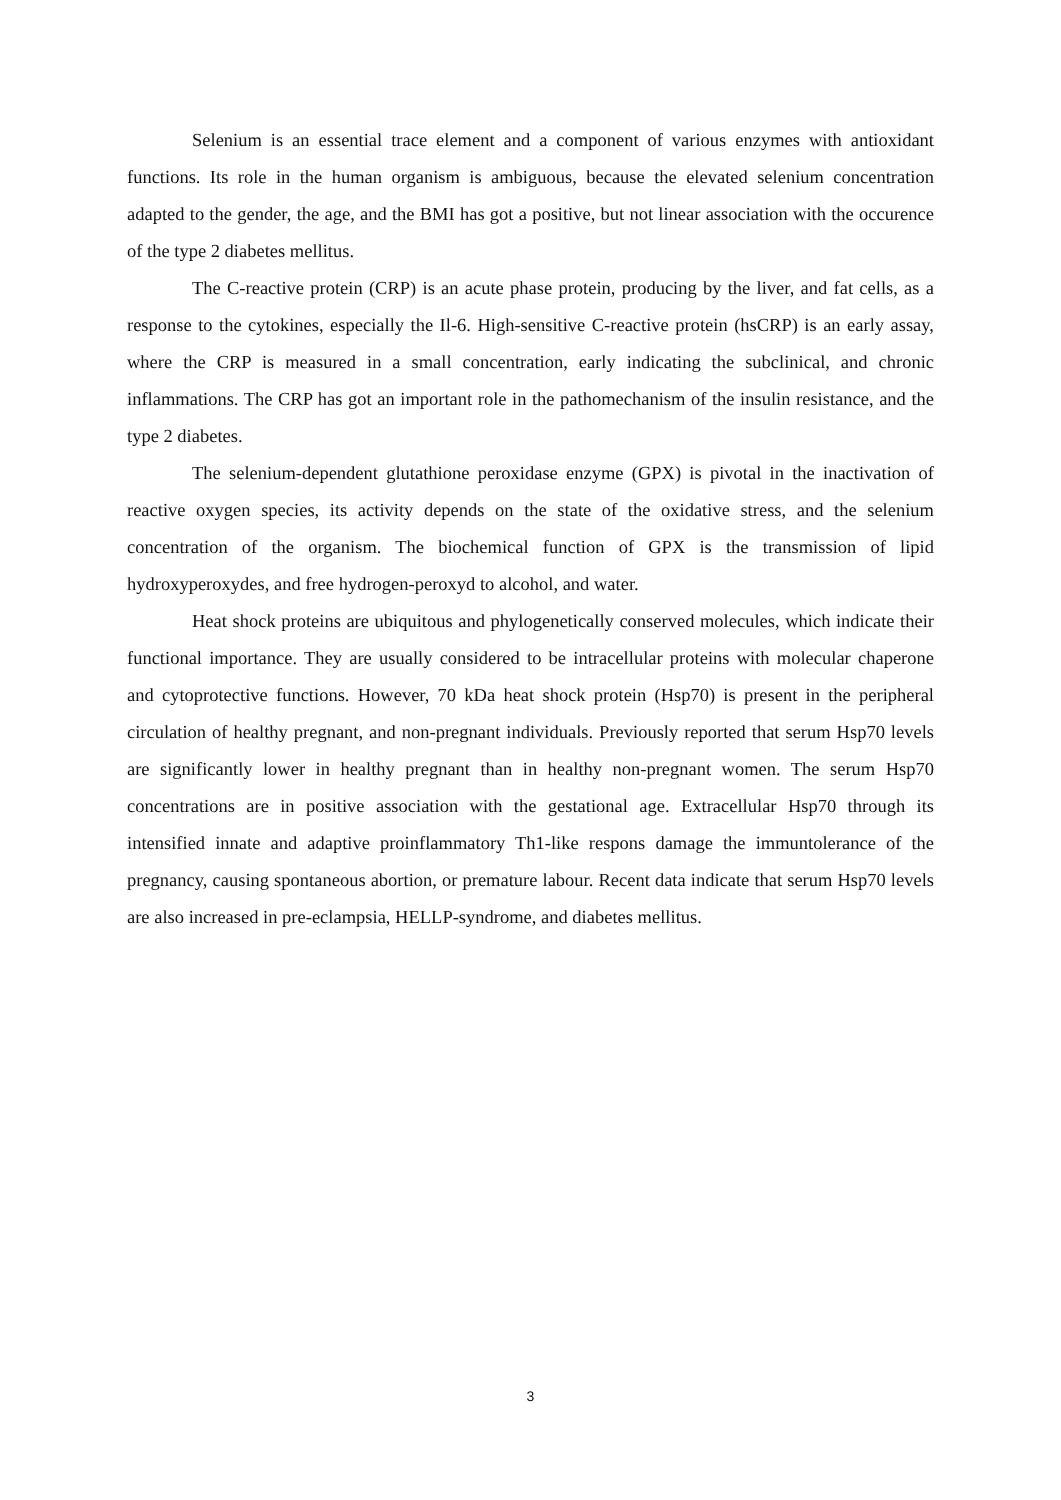Selenium is an essential trace element and a component of various enzymes with antioxidant functions. Its role in the human organism is ambiguous, because the elevated selenium concentration adapted to the gender, the age, and the BMI has got a positive, but not linear association with the occurence of the type 2 diabetes mellitus.
The C-reactive protein (CRP) is an acute phase protein, producing by the liver, and fat cells, as a response to the cytokines, especially the Il-6. High-sensitive C-reactive protein (hsCRP) is an early assay, where the CRP is measured in a small concentration, early indicating the subclinical, and chronic inflammations. The CRP has got an important role in the pathomechanism of the insulin resistance, and the type 2 diabetes.
The selenium-dependent glutathione peroxidase enzyme (GPX) is pivotal in the inactivation of reactive oxygen species, its activity depends on the state of the oxidative stress, and the selenium concentration of the organism. The biochemical function of GPX is the transmission of lipid hydroxyperoxydes, and free hydrogen-peroxyd to alcohol, and water.
Heat shock proteins are ubiquitous and phylogenetically conserved molecules, which indicate their functional importance. They are usually considered to be intracellular proteins with molecular chaperone and cytoprotective functions. However, 70 kDa heat shock protein (Hsp70) is present in the peripheral circulation of healthy pregnant, and non-pregnant individuals. Previously reported that serum Hsp70 levels are significantly lower in healthy pregnant than in healthy non-pregnant women. The serum Hsp70 concentrations are in positive association with the gestational age. Extracellular Hsp70 through its intensified innate and adaptive proinflammatory Th1-like respons damage the immuntolerance of the pregnancy, causing spontaneous abortion, or premature labour. Recent data indicate that serum Hsp70 levels are also increased in pre-eclampsia, HELLP-syndrome, and diabetes mellitus.
3